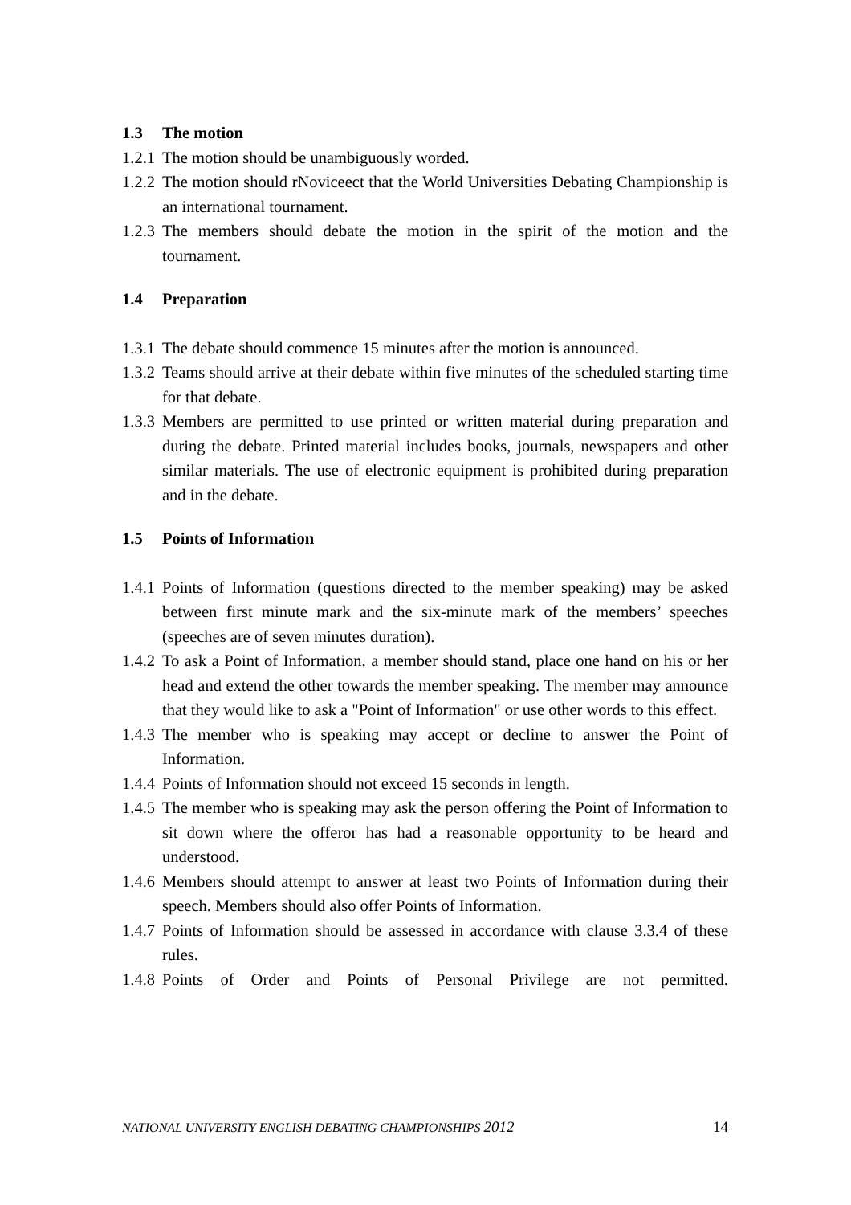1.3 The motion
1.2.1
The motion should be unambiguously worded.
1.2.2
The motion should rNoviceect that the World Universities Debating Championship is an international tournament.
1.2.3
The members should debate the motion in the spirit of the motion and the tournament.
1.4 Preparation
1.3.1
The debate should commence 15 minutes after the motion is announced.
1.3.2
Teams should arrive at their debate within five minutes of the scheduled starting time for that debate.
1.3.3
Members are permitted to use printed or written material during preparation and during the debate. Printed material includes books, journals, newspapers and other similar materials. The use of electronic equipment is prohibited during preparation and in the debate.
1.5 Points of Information
1.4.1
Points of Information (questions directed to the member speaking) may be asked between first minute mark and the six-minute mark of the members’ speeches (speeches are of seven minutes duration).
1.4.2
To ask a Point of Information, a member should stand, place one hand on his or her head and extend the other towards the member speaking. The member may announce that they would like to ask a "Point of Information" or use other words to this effect.
1.4.3
The member who is speaking may accept or decline to answer the Point of Information.
1.4.4
Points of Information should not exceed 15 seconds in length.
1.4.5
The member who is speaking may ask the person offering the Point of Information to sit down where the offeror has had a reasonable opportunity to be heard and understood.
1.4.6
Members should attempt to answer at least two Points of Information during their speech. Members should also offer Points of Information.
1.4.7
Points of Information should be assessed in accordance with clause 3.3.4 of these rules.
1.4.8
Points of Order and Points of Personal Privilege are not permitted.
NATIONAL UNIVERSITY ENGLISH DEBATING CHAMPIONSHIPS 2012 14